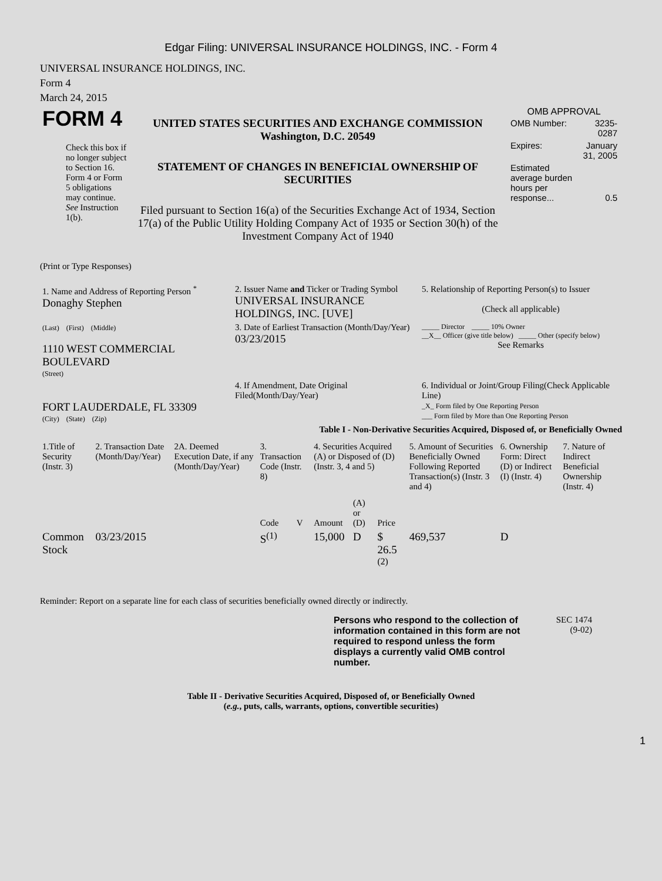Edgar Filing: UNIVERSAL INSURANCE HOLDINGS, INC. - Form 4
UNIVERSAL INSURANCE HOLDINGS, INC.
Form 4
March 24, 2015
| FORM 4 Check this box if no longer subject to Section 16. Form 4 or Form 5 obligations may continue. See Instruction 1(b). | UNITED STATES SECURITIES AND EXCHANGE COMMISSION Washington, D.C. 20549 STATEMENT OF CHANGES IN BENEFICIAL OWNERSHIP OF SECURITIES Filed pursuant to Section 16(a) of the Securities Exchange Act of 1934, Section 17(a) of the Public Utility Holding Company Act of 1935 or Section 30(h) of the Investment Company Act of 1940 | OMB APPROVAL / OMB Number: / 3235-0287 / / Expires: / January 31, 2005 / / Estimated average burden hours per response... / 0.5 / |
(Print or Type Responses)
| 1. Name and Address of Reporting Person <sup>*</sup> Donaghy Stephen | 2. Issuer Name and Ticker or Trading Symbol UNIVERSAL INSURANCE HOLDINGS, INC. [UVE] | 5. Relationship of Reporting Person(s) to Issuer (Check all applicable) |
| (Last) (First) (Middle) 1110 WEST COMMERCIAL BOULEVARD (Street) | 3. Date of Earliest Transaction (Month/Day/Year) 03/23/2015 | _____ Director _____ 10% Owner __X__ Officer (give title below) _____ Other (specify below) See Remarks |
| FORT LAUDERDALE, FL 33309 (City) (State) (Zip) | 4. If Amendment, Date Original Filed(Month/Day/Year) | 6. Individual or Joint/Group Filing(Check Applicable Line) _X_ Form filed by One Reporting Person ___ Form filed by More than One Reporting Person |
Table I - Non-Derivative Securities Acquired, Disposed of, or Beneficially Owned
| 1.Title of Security (Instr. 3) | 2. Transaction Date (Month/Day/Year) | 2A. Deemed Execution Date, if any (Month/Day/Year) | 3. Transaction Code (Instr. 8) | | 4. Securities Acquired (A) or Disposed of (D) (Instr. 3, 4 and 5) | | | 5. Amount of Securities Beneficially Owned Following Reported Transaction(s) (Instr. 3 and 4) | 6. Ownership Form: Direct (D) or Indirect (I) (Instr. 4) | 7. Nature of Indirect Beneficial Ownership (Instr. 4) |
| --- | --- | --- | --- | --- | --- | --- | --- | --- | --- | --- |
| | | | Code | V | Amount | (A) or (D) | Price | | | |
| Common Stock | 03/23/2015 | | S<sup>(1)</sup> | | 15,000 | D | $ 26.5 <sup>(2)</sup> | 469,537 | D | |
Reminder: Report on a separate line for each class of securities beneficially owned directly or indirectly.
Persons who respond to the collection of information contained in this form are not required to respond unless the form displays a currently valid OMB control number.
SEC 1474
(9-02)
Table II - Derivative Securities Acquired, Disposed of, or Beneficially Owned
(e.g., puts, calls, warrants, options, convertible securities)
1